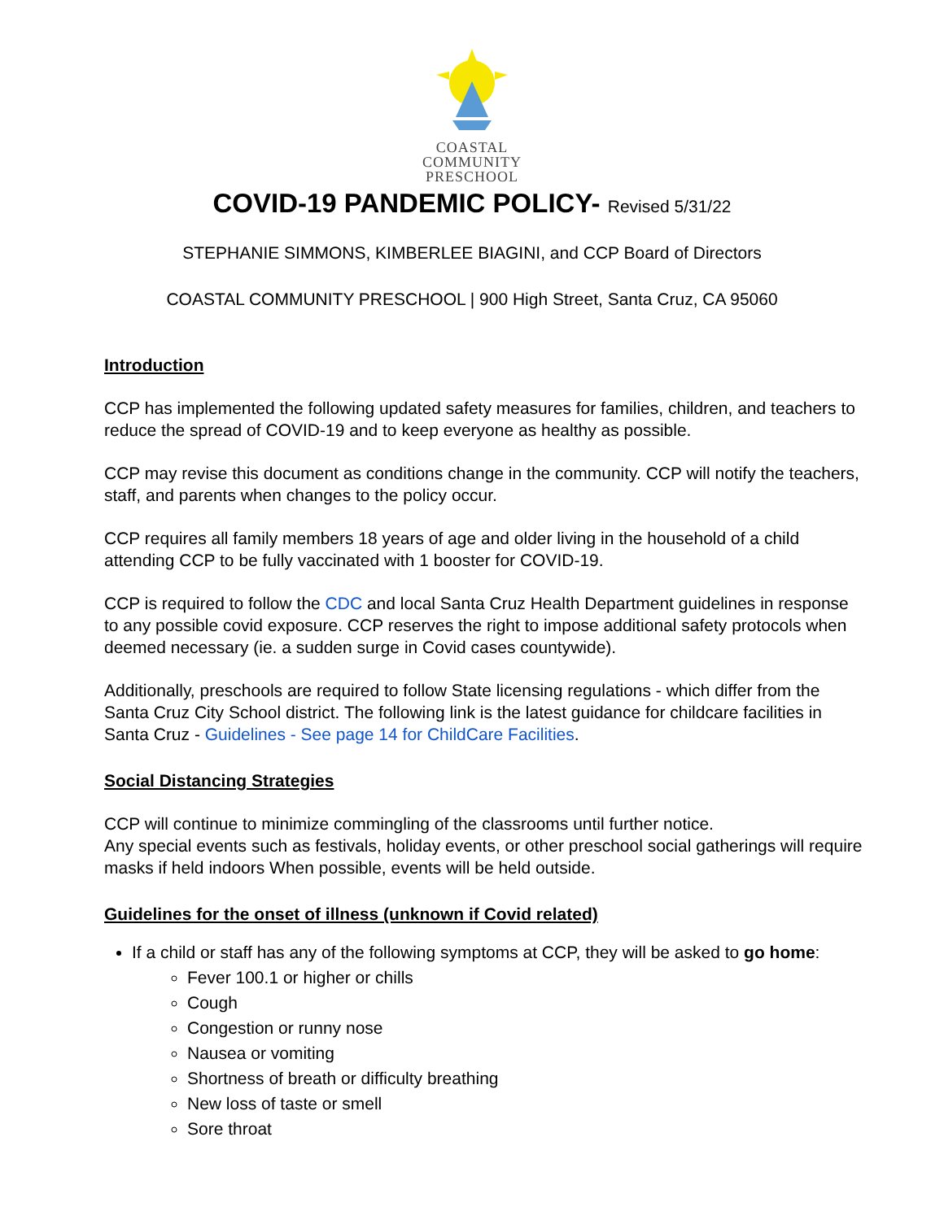COASTAL
COMMUNITY
PRESCHOOL
COVID-19 PANDEMIC POLICY- Revised 5/31/22
STEPHANIE SIMMONS, KIMBERLEE BIAGINI, and CCP Board of Directors
COASTAL COMMUNITY PRESCHOOL | 900 High Street, Santa Cruz, CA 95060
Introduction
CCP has implemented the following updated safety measures for families, children, and teachers to reduce the spread of COVID-19 and to keep everyone as healthy as possible.
CCP may revise this document as conditions change in the community. CCP will notify the teachers, staff, and parents when changes to the policy occur.
CCP requires all family members 18 years of age and older living in the household of a child attending CCP to be fully vaccinated with 1 booster for COVID-19.
CCP is required to follow the CDC and local Santa Cruz Health Department guidelines in response to any possible covid exposure. CCP reserves the right to impose additional safety protocols when deemed necessary (ie. a sudden surge in Covid cases countywide).
Additionally, preschools are required to follow State licensing regulations - which differ from the Santa Cruz City School district. The following link is the latest guidance for childcare facilities in Santa Cruz - Guidelines - See page 14 for ChildCare Facilities.
Social Distancing Strategies
CCP will continue to minimize commingling of the classrooms until further notice.
Any special events such as festivals, holiday events, or other preschool social gatherings will require masks if held indoors When possible, events will be held outside.
Guidelines for the onset of illness (unknown if Covid related)
If a child or staff has any of the following symptoms at CCP, they will be asked to go home:
Fever 100.1 or higher or chills
Cough
Congestion or runny nose
Nausea or vomiting
Shortness of breath or difficulty breathing
New loss of taste or smell
Sore throat